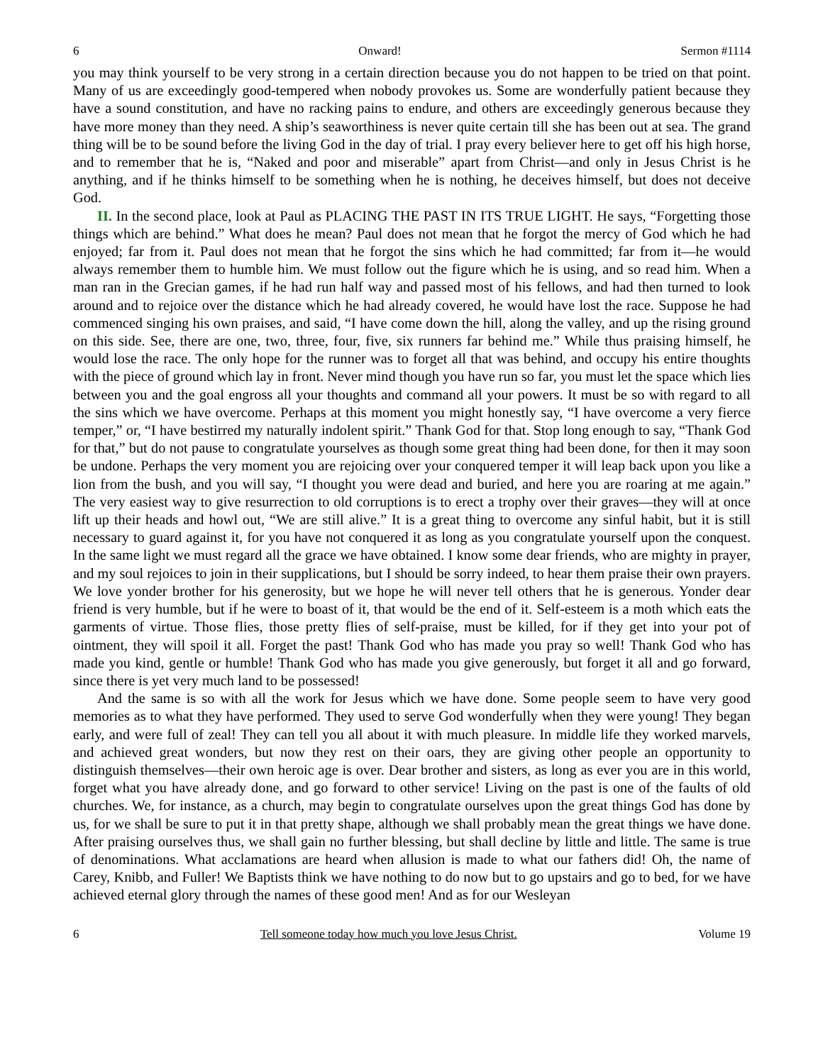6 Onward! Sermon #1114
you may think yourself to be very strong in a certain direction because you do not happen to be tried on that point. Many of us are exceedingly good-tempered when nobody provokes us. Some are wonderfully patient because they have a sound constitution, and have no racking pains to endure, and others are exceedingly generous because they have more money than they need. A ship’s seaworthiness is never quite certain till she has been out at sea. The grand thing will be to be sound before the living God in the day of trial. I pray every believer here to get off his high horse, and to remember that he is, “Naked and poor and miserable” apart from Christ—and only in Jesus Christ is he anything, and if he thinks himself to be something when he is nothing, he deceives himself, but does not deceive God.
II. In the second place, look at Paul as PLACING THE PAST IN ITS TRUE LIGHT. He says, “Forgetting those things which are behind.” What does he mean? Paul does not mean that he forgot the mercy of God which he had enjoyed; far from it. Paul does not mean that he forgot the sins which he had committed; far from it—he would always remember them to humble him. We must follow out the figure which he is using, and so read him. When a man ran in the Grecian games, if he had run half way and passed most of his fellows, and had then turned to look around and to rejoice over the distance which he had already covered, he would have lost the race. Suppose he had commenced singing his own praises, and said, “I have come down the hill, along the valley, and up the rising ground on this side. See, there are one, two, three, four, five, six runners far behind me.” While thus praising himself, he would lose the race. The only hope for the runner was to forget all that was behind, and occupy his entire thoughts with the piece of ground which lay in front. Never mind though you have run so far, you must let the space which lies between you and the goal engross all your thoughts and command all your powers. It must be so with regard to all the sins which we have overcome. Perhaps at this moment you might honestly say, “I have overcome a very fierce temper,” or, “I have bestirred my naturally indolent spirit.” Thank God for that. Stop long enough to say, “Thank God for that,” but do not pause to congratulate yourselves as though some great thing had been done, for then it may soon be undone. Perhaps the very moment you are rejoicing over your conquered temper it will leap back upon you like a lion from the bush, and you will say, “I thought you were dead and buried, and here you are roaring at me again.” The very easiest way to give resurrection to old corruptions is to erect a trophy over their graves—they will at once lift up their heads and howl out, “We are still alive.” It is a great thing to overcome any sinful habit, but it is still necessary to guard against it, for you have not conquered it as long as you congratulate yourself upon the conquest. In the same light we must regard all the grace we have obtained. I know some dear friends, who are mighty in prayer, and my soul rejoices to join in their supplications, but I should be sorry indeed, to hear them praise their own prayers. We love yonder brother for his generosity, but we hope he will never tell others that he is generous. Yonder dear friend is very humble, but if he were to boast of it, that would be the end of it. Self-esteem is a moth which eats the garments of virtue. Those flies, those pretty flies of self-praise, must be killed, for if they get into your pot of ointment, they will spoil it all. Forget the past! Thank God who has made you pray so well! Thank God who has made you kind, gentle or humble! Thank God who has made you give generously, but forget it all and go forward, since there is yet very much land to be possessed!
And the same is so with all the work for Jesus which we have done. Some people seem to have very good memories as to what they have performed. They used to serve God wonderfully when they were young! They began early, and were full of zeal! They can tell you all about it with much pleasure. In middle life they worked marvels, and achieved great wonders, but now they rest on their oars, they are giving other people an opportunity to distinguish themselves—their own heroic age is over. Dear brother and sisters, as long as ever you are in this world, forget what you have already done, and go forward to other service! Living on the past is one of the faults of old churches. We, for instance, as a church, may begin to congratulate ourselves upon the great things God has done by us, for we shall be sure to put it in that pretty shape, although we shall probably mean the great things we have done. After praising ourselves thus, we shall gain no further blessing, but shall decline by little and little. The same is true of denominations. What acclamations are heard when allusion is made to what our fathers did! Oh, the name of Carey, Knibb, and Fuller! We Baptists think we have nothing to do now but to go upstairs and go to bed, for we have achieved eternal glory through the names of these good men! And as for our Wesleyan
6 Tell someone today how much you love Jesus Christ. Volume 19